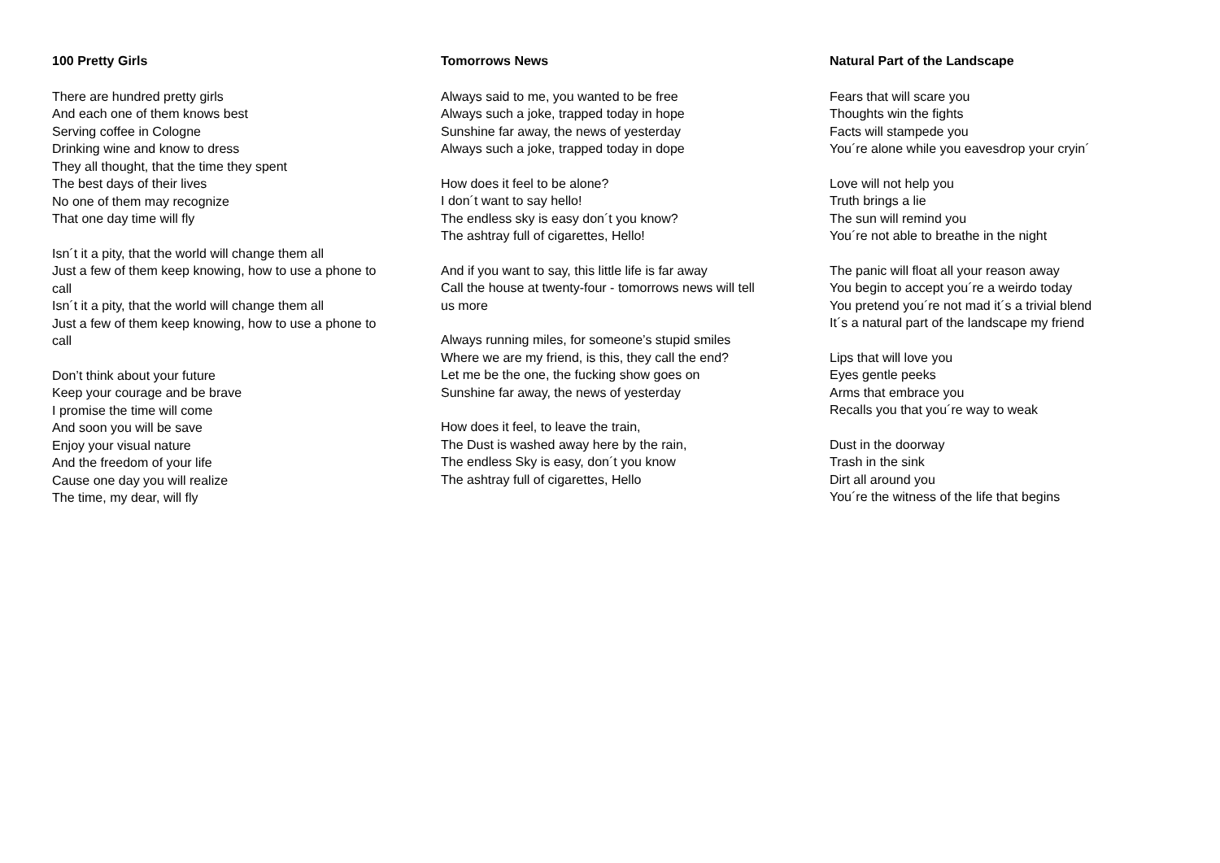100 Pretty Girls
There are hundred pretty girls
And each one of them knows best
Serving coffee in Cologne
Drinking wine and know to dress
They all thought, that the time they spent
The best days of their lives
No one of them may recognize
That one day time will fly
Isn´t it a pity, that the world will change them all
Just a few of them keep knowing, how to use a phone to call
Isn´t it a pity, that the world will change them all
Just a few of them keep knowing, how to use a phone to call
Don’t think about your future
Keep your courage and be brave
I promise the time will come
And soon you will be save
Enjoy your visual nature
And the freedom of your life
Cause one day you will realize
The time, my dear, will fly
Tomorrows News
Always said to me, you wanted to be free
Always such a joke, trapped today in hope
Sunshine far away, the news of yesterday
Always such a joke, trapped today in dope
How does it feel to be alone?
I don´t want to say hello!
The endless sky is easy don´t you know?
The ashtray full of cigarettes, Hello!
And if you want to say, this little life is far away
Call the house at twenty-four - tomorrows news will tell us more
Always running miles, for someone’s stupid smiles
Where we are my friend, is this, they call the end?
Let me be the one, the fucking show goes on
Sunshine far away, the news of yesterday
How does it feel, to leave the train,
The Dust is washed away here by the rain,
The endless Sky is easy, don´t you know
The ashtray full of cigarettes, Hello
Natural Part of the Landscape
Fears that will scare you
Thoughts win the fights
Facts will stampede you
You´re alone while you eavesdrop your cryin´
Love will not help you
Truth brings a lie
The sun will remind you
You´re not able to breathe in the night
The panic will float all your reason away
You begin to accept you´re a weirdo today
You pretend you´re not mad it´s a trivial blend
It´s a natural part of the landscape my friend
Lips that will love you
Eyes gentle peeks
Arms that embrace you
Recalls you that you´re way to weak
Dust in the doorway
Trash in the sink
Dirt all around you
You´re the witness of the life that begins